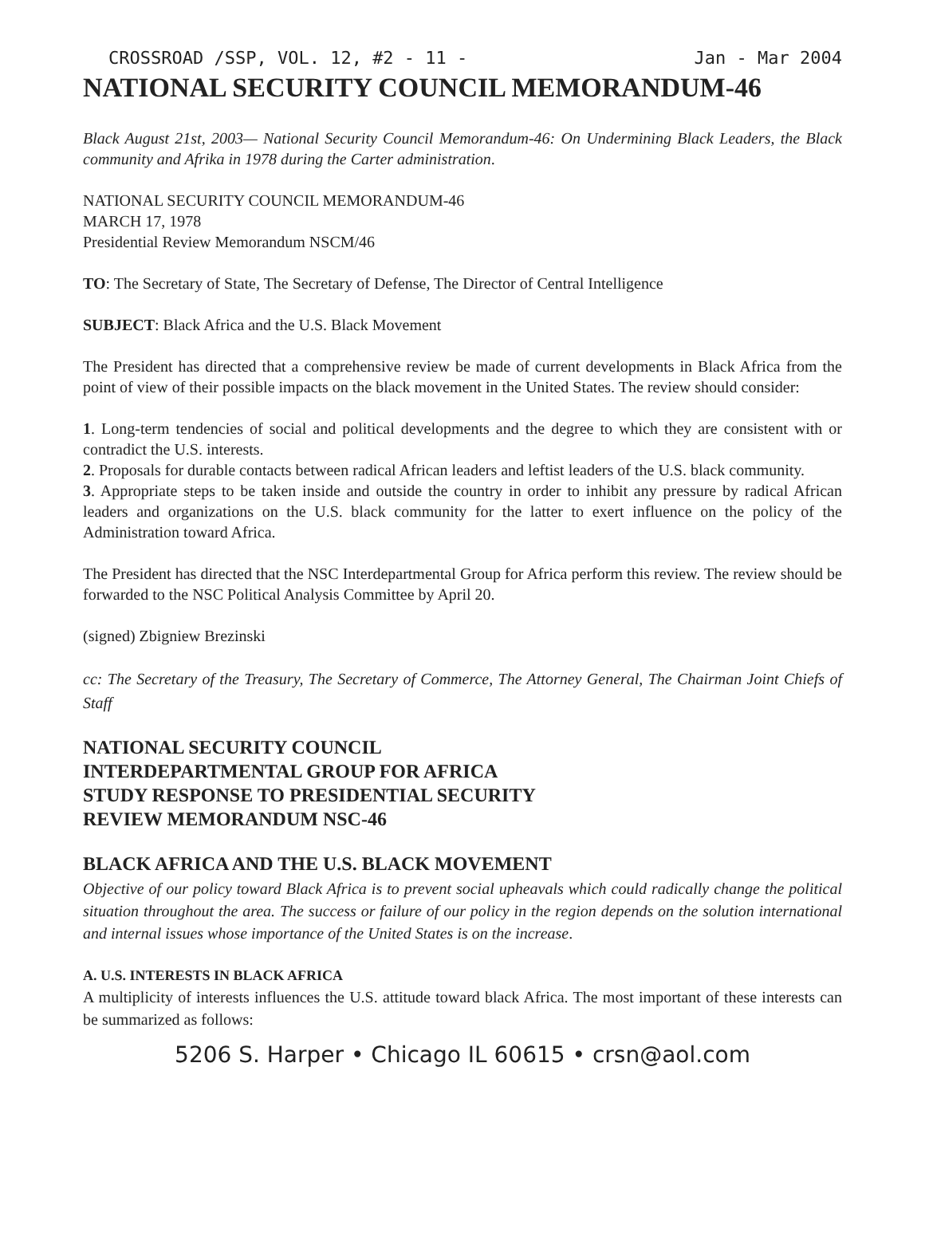CROSSROAD /SSP, VOL. 12, #2 - 11 - Jan - Mar 2004
NATIONAL SECURITY COUNCIL MEMORANDUM-46
Black August 21st, 2003— National Security Council Memorandum-46: On Undermining Black Leaders, the Black community and Afrika in 1978 during the Carter administration.
NATIONAL SECURITY COUNCIL MEMORANDUM-46
MARCH 17, 1978
Presidential Review Memorandum NSCM/46
TO: The Secretary of State, The Secretary of Defense, The Director of Central Intelligence
SUBJECT: Black Africa and the U.S. Black Movement
The President has directed that a comprehensive review be made of current developments in Black Africa from the point of view of their possible impacts on the black movement in the United States. The review should consider:
1. Long-term tendencies of social and political developments and the degree to which they are consistent with or contradict the U.S. interests.
2. Proposals for durable contacts between radical African leaders and leftist leaders of the U.S. black community.
3. Appropriate steps to be taken inside and outside the country in order to inhibit any pressure by radical African leaders and organizations on the U.S. black community for the latter to exert influence on the policy of the Administration toward Africa.
The President has directed that the NSC Interdepartmental Group for Africa perform this review. The review should be forwarded to the NSC Political Analysis Committee by April 20.
(signed) Zbigniew Brezinski
cc: The Secretary of the Treasury, The Secretary of Commerce, The Attorney General, The Chairman Joint Chiefs of Staff
NATIONAL SECURITY COUNCIL
INTERDEPARTMENTAL GROUP FOR AFRICA
STUDY RESPONSE TO PRESIDENTIAL SECURITY
REVIEW MEMORANDUM NSC-46
BLACK AFRICA AND THE U.S. BLACK MOVEMENT
Objective of our policy toward Black Africa is to prevent social upheavals which could radically change the political situation throughout the area. The success or failure of our policy in the region depends on the solution international and internal issues whose importance of the United States is on the increase.
A. U.S. INTERESTS IN BLACK AFRICA
A multiplicity of interests influences the U.S. attitude toward black Africa. The most important of these interests can be summarized as follows:
5206 S. Harper • Chicago IL 60615 • crsn@aol.com